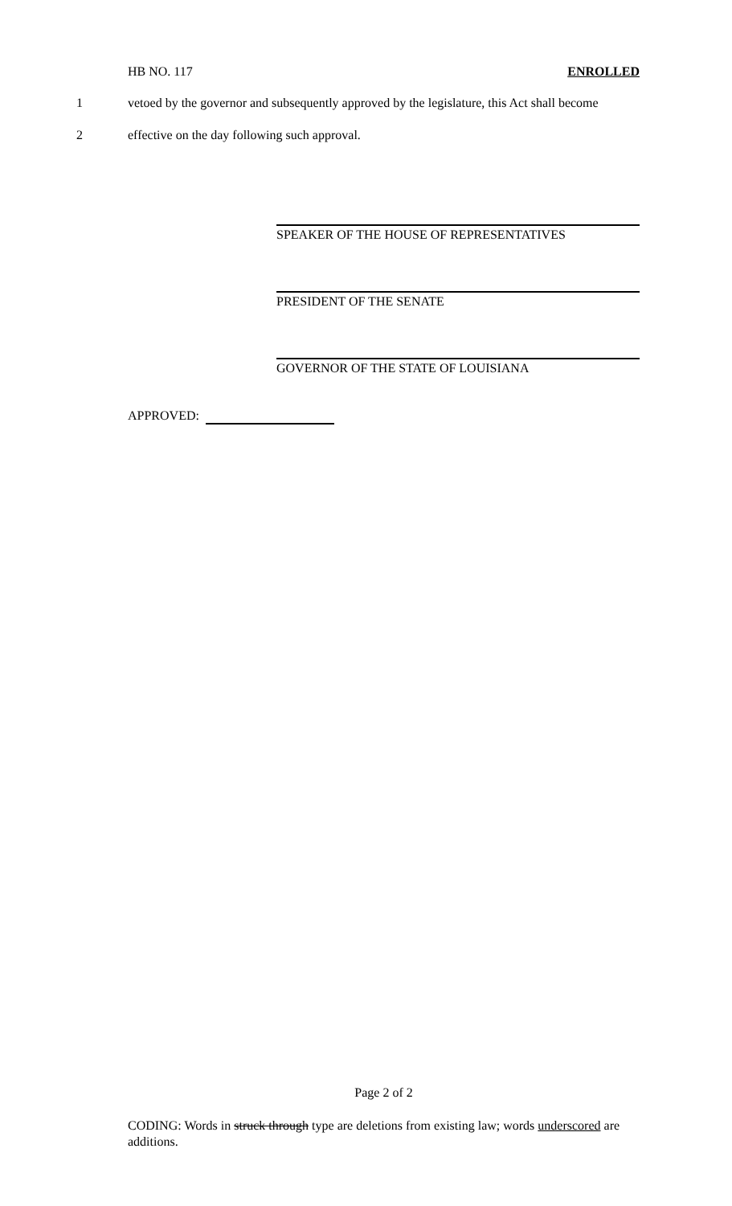HB NO. 117 ENROLLED
1 vetoed by the governor and subsequently approved by the legislature, this Act shall become
2 effective on the day following such approval.
SPEAKER OF THE HOUSE OF REPRESENTATIVES
PRESIDENT OF THE SENATE
GOVERNOR OF THE STATE OF LOUISIANA
APPROVED:
Page 2 of 2
CODING: Words in struck through type are deletions from existing law; words underscored are additions.